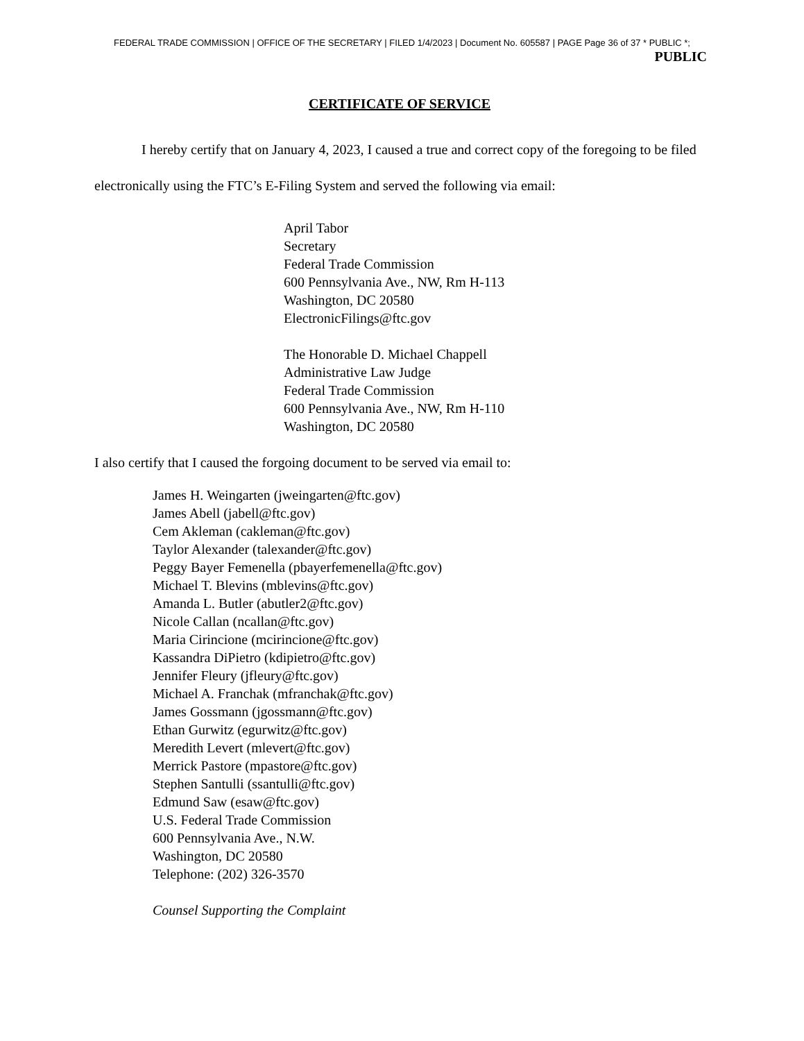FEDERAL TRADE COMMISSION | OFFICE OF THE SECRETARY | FILED 1/4/2023 | Document No. 605587 | PAGE Page 36 of 37 * PUBLIC *;
PUBLIC
CERTIFICATE OF SERVICE
I hereby certify that on January 4, 2023, I caused a true and correct copy of the foregoing to be filed electronically using the FTC’s E-Filing System and served the following via email:
April Tabor
Secretary
Federal Trade Commission
600 Pennsylvania Ave., NW, Rm H-113
Washington, DC 20580
ElectronicFilings@ftc.gov
The Honorable D. Michael Chappell
Administrative Law Judge
Federal Trade Commission
600 Pennsylvania Ave., NW, Rm H-110
Washington, DC 20580
I also certify that I caused the forgoing document to be served via email to:
James H. Weingarten (jweingarten@ftc.gov)
James Abell (jabell@ftc.gov)
Cem Akleman (cakleman@ftc.gov)
Taylor Alexander (talexander@ftc.gov)
Peggy Bayer Femenella (pbayerfemenella@ftc.gov)
Michael T. Blevins (mblevins@ftc.gov)
Amanda L. Butler (abutler2@ftc.gov)
Nicole Callan (ncallan@ftc.gov)
Maria Cirincione (mcirincione@ftc.gov)
Kassandra DiPietro (kdipietro@ftc.gov)
Jennifer Fleury (jfleury@ftc.gov)
Michael A. Franchak (mfranchak@ftc.gov)
James Gossmann (jgossmann@ftc.gov)
Ethan Gurwitz (egurwitz@ftc.gov)
Meredith Levert (mlevert@ftc.gov)
Merrick Pastore (mpastore@ftc.gov)
Stephen Santulli (ssantulli@ftc.gov)
Edmund Saw (esaw@ftc.gov)
U.S. Federal Trade Commission
600 Pennsylvania Ave., N.W.
Washington, DC 20580
Telephone: (202) 326-3570
Counsel Supporting the Complaint